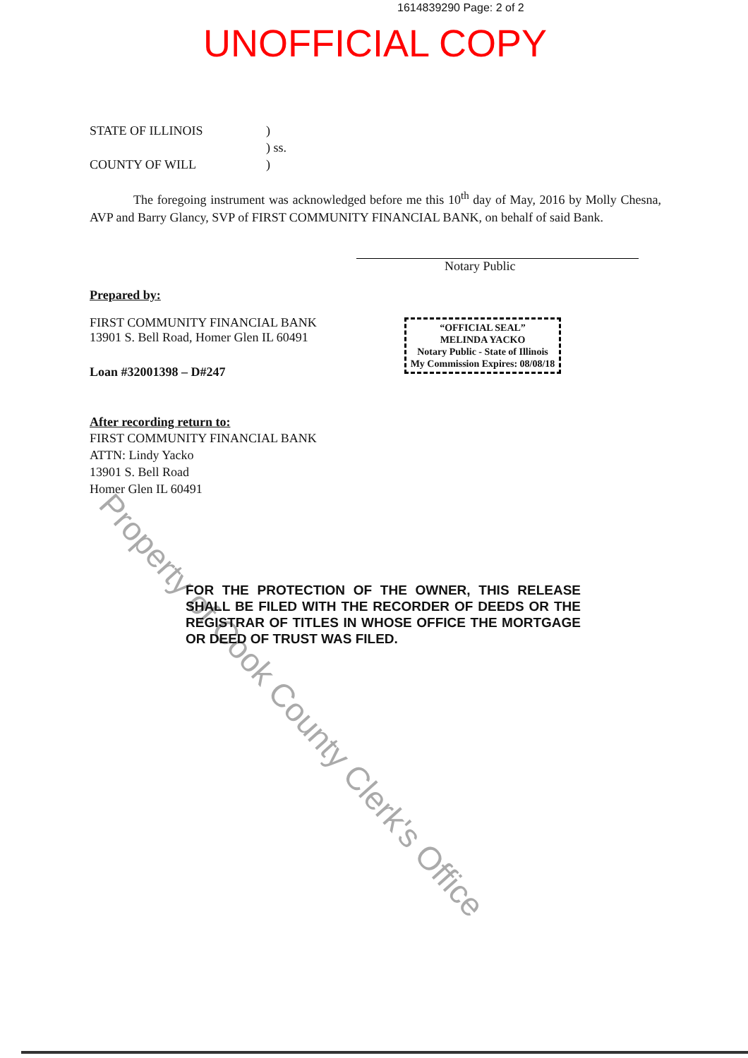Property of Cook County Clerk's Office
1614839290 Page: 2 of 2
UNOFFICIAL COPY
STATE OF ILLINOIS)
) ss.
COUNTY OF WILL)
The foregoing instrument was acknowledged before me this 10<sup>th</sup> day of May, 2016 by Molly Chesna, AVP and Barry Glancy, SVP of FIRST COMMUNITY FINANCIAL BANK, on behalf of said Bank.
Notary Public
Prepared by:
FIRST COMMUNITY FINANCIAL BANK
13901 S. Bell Road, Homer Glen IL 60491
Loan #32001398 – D#247
After recording return to:
FIRST COMMUNITY FINANCIAL BANK
ATTN: Lindy Yacko
13901 S. Bell Road
Homer Glen IL 60491
“OFFICIAL SEAL”
MELINDA YACKO
Notary Public - State of Illinois
My Commission Expires: 08/08/18
FOR THE PROTECTION OF THE OWNER, THIS RELEASE SHALL BE FILED WITH THE RECORDER OF DEEDS OR THE REGISTRAR OF TITLES IN WHOSE OFFICE THE MORTGAGE OR DEED OF TRUST WAS FILED.